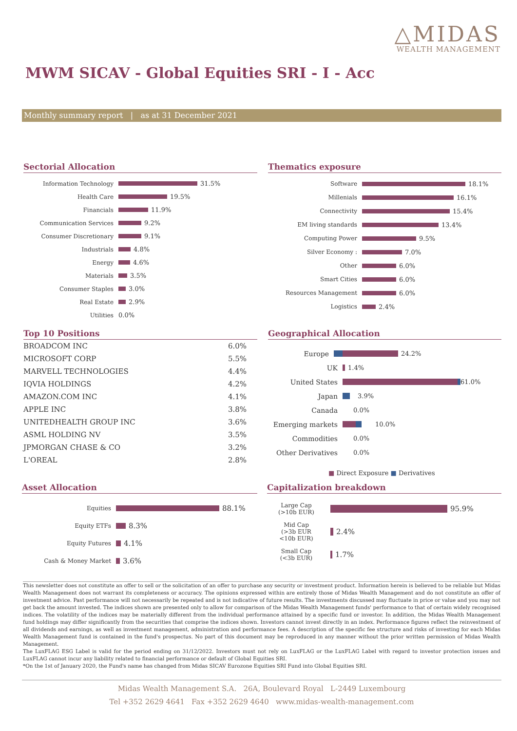△MIDAS
WEALTH MANAGEMENT
MWM SICAV - Global Equities SRI - I - Acc
Monthly summary report | as at 31 December 2021
Sectorial Allocation
Information Technology 31.5%
Health Care 19.5%
Financials 11.9%
Communication Services 9.2%
Consumer Discretionary 9.1%
Industrials 4.8%
Energy 4.6%
Materials 3.5%
Consumer Staples 3.0%
Real Estate 2.9%
Utilities 0.0%
Thematics exposure
Software 18.1%
Millenials 16.1%
Connectivity 15.4%
EM living standards 13.4%
Computing Power 9.5%
Silver Economy : 7.0%
Other 6.0%
Smart Cities 6.0%
Resources Management 6.0%
Logistics 2.4%
Top 10 Positions
| BROADCOM INC | 6.0% |
| MICROSOFT CORP | 5.5% |
| MARVELL TECHNOLOGIES | 4.4% |
| IQVIA HOLDINGS | 4.2% |
| AMAZON.COM INC | 4.1% |
| APPLE INC | 3.8% |
| UNITEDHEALTH GROUP INC | 3.6% |
| ASML HOLDING NV | 3.5% |
| JPMORGAN CHASE & CO | 3.2% |
| L'OREAL | 2.8% |
Geographical Allocation
Europe 24.2%
UK 1.4%
United States 61.0%
Japan 3.9%
Canada 0.0%
Emerging markets 10.0%
Commodities 0.0%
Other Derivatives 0.0%
■ Direct Exposure ■ Derivatives
Asset Allocation
Equities
88.1%
Equity ETFs
8.3%
Equity Futures
4.1%
Cash & Money Market
3.6%
Capitalization breakdown
Large Cap
(>10b EUR)
95.9%
Mid Cap
(>3b EUR
<10b EUR)
2.4%
Small Cap
(<3b EUR)
1.7%
This newsletter does not constitute an offer to sell or the solicitation of an offer to purchase any security or investment product. Information herein is believed to be reliable but Midas Wealth Management does not warrant its completeness or accuracy. The opinions expressed within are entirely those of Midas Wealth Management and do not constitute an offer of investment advice. Past performance will not necessarily be repeated and is not indicative of future results. The investments discussed may fluctuate in price or value and you may not get back the amount invested. The indices shown are presented only to allow for comparison of the Midas Wealth Management funds' performance to that of certain widely recognised indices. The volatility of the indices may be materially different from the individual performance attained by a specific fund or investor. In addition, the Midas Wealth Management fund holdings may differ significantly from the securities that comprise the indices shown. Investors cannot invest directly in an index. Performance figures reflect the reinvestment of all dividends and earnings, as well as investment management, administration and performance fees. A description of the specific fee structure and risks of investing for each Midas Wealth Management fund is contained in the fund's prospectus. No part of this document may be reproduced in any manner without the prior written permission of Midas Wealth Management.
The LuxFLAG ESG Label is valid for the period ending on 31/12/2022. Investors must not rely on LuxFLAG or the LuxFLAG Label with regard to investor protection issues and LuxFLAG cannot incur any liability related to financial performance or default of Global Equities SRI.
*On the 1st of January 2020, the Fund's name has changed from Midas SICAV Eurozone Equities SRI Fund into Global Equities SRI.
Midas Wealth Management S.A. 26A, Boulevard Royal L-2449 Luxembourg
Tel +352 2629 4641 Fax +352 2629 4640 www.midas-wealth-management.com